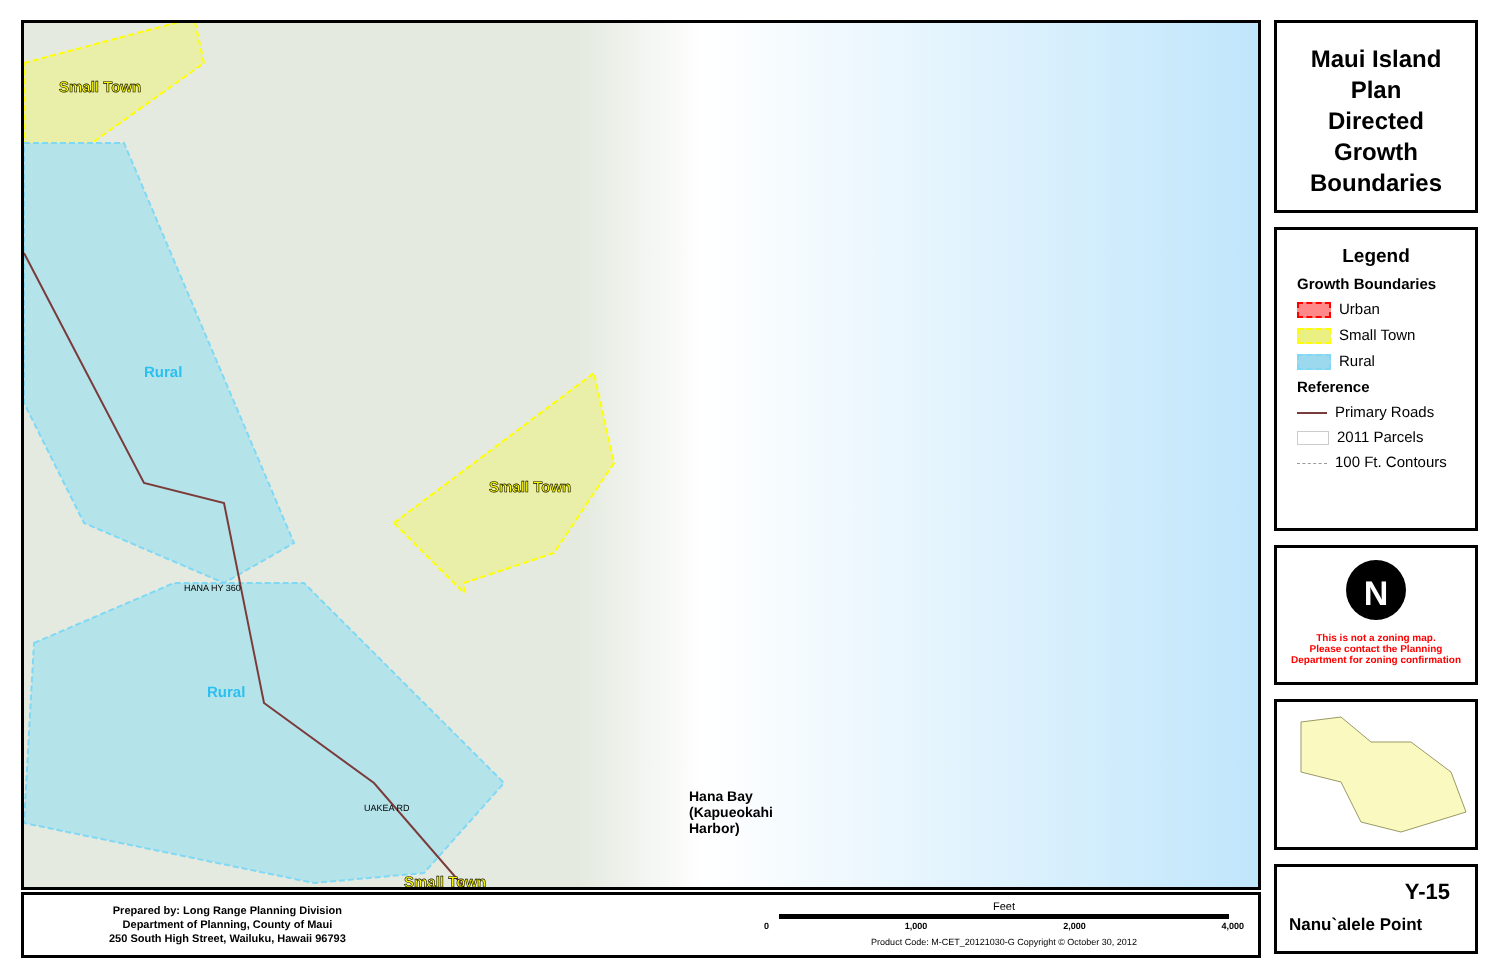Small Town
Rural
Small Town
Rural
Small Town
HANA HY 360
UAKEA RD
Hana Bay
(Kapueokahi
Harbor)
Maui Island
Plan
Directed
Growth
Boundaries
Legend
Growth Boundaries
Urban
Small Town
Rural
Reference
Primary Roads
2011 Parcels
100 Ft. Contours
N
This is not a zoning map.
Please contact the Planning
Department for zoning confirmation
Y-15
Nanu`alele Point
Prepared by: Long Range Planning Division
Department of Planning, County of Maui
250 South High Street, Wailuku, Hawaii 96793
Feet
0 1,000 2,000 4,000
Product Code: M-CET_20121030-G Copyright © October 30, 2012